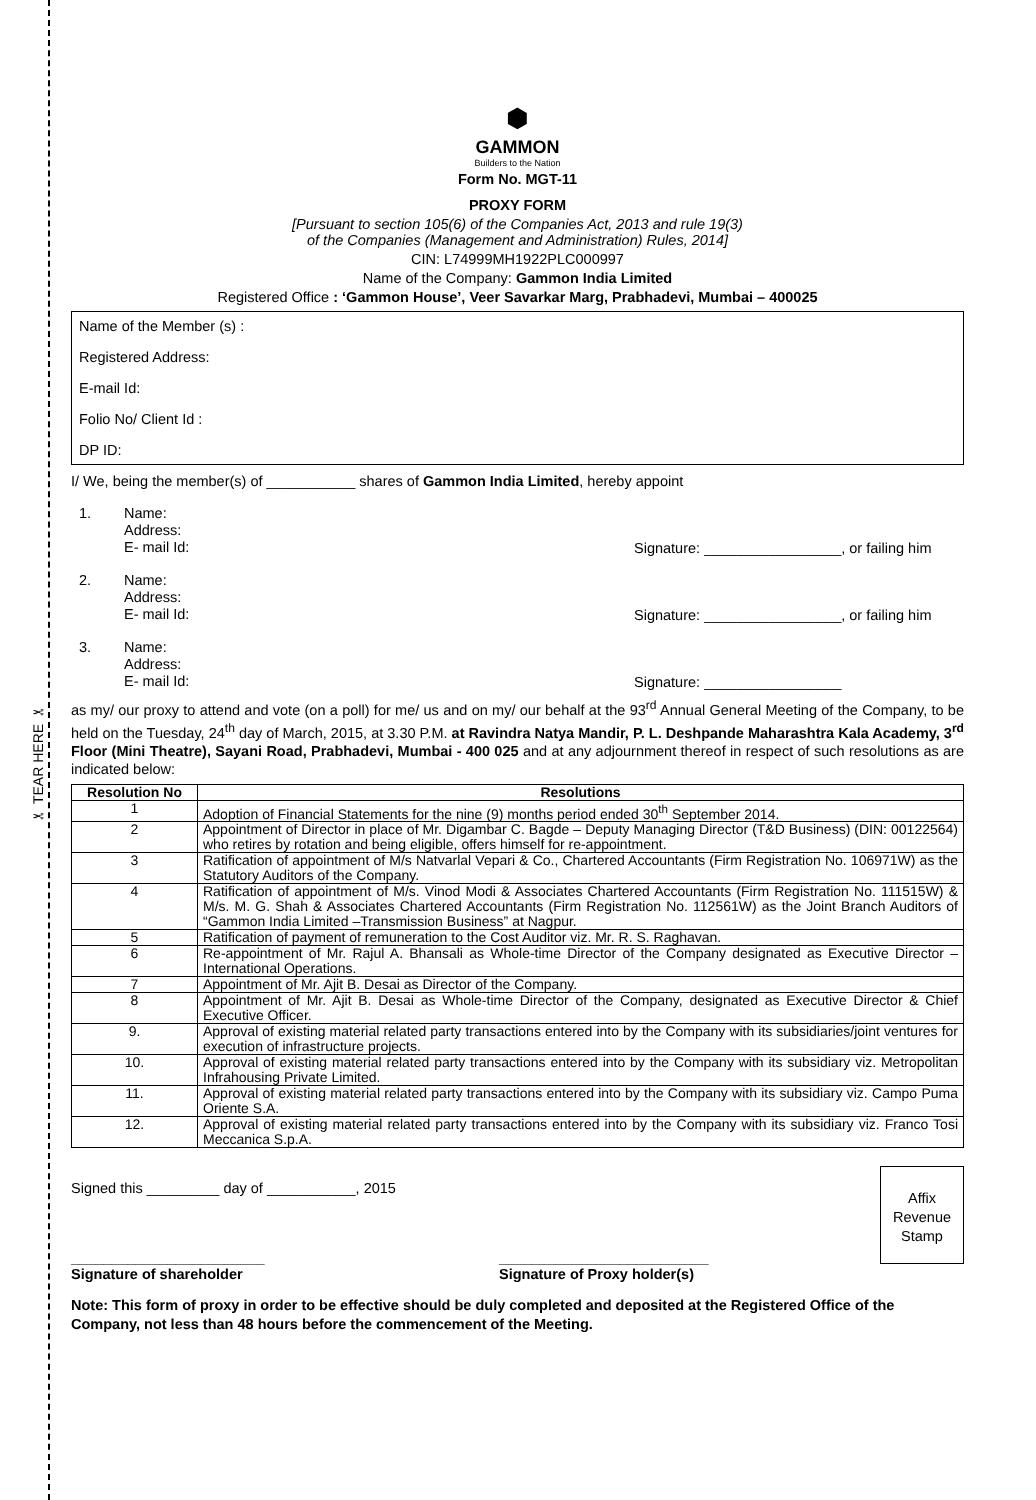✂ TEAR HERE ✂
⬢
GAMMON
Builders to the Nation
Form No. MGT-11
PROXY FORM
[Pursuant to section 105(6) of the Companies Act, 2013 and rule 19(3)
of the Companies (Management and Administration) Rules, 2014]
CIN: L74999MH1922PLC000997
Name of the Company: Gammon India Limited
Registered Office : ‘Gammon House’, Veer Savarkar Marg, Prabhadevi, Mumbai – 400025
Name of the Member (s) :
Registered Address:
E-mail Id:
Folio No/ Client Id :
DP ID:
I/ We, being the member(s) of ___________ shares of Gammon India Limited, hereby appoint
1.
Name:
Address:
E- mail Id:
Signature: _________________, or failing him
2.
Name:
Address:
E- mail Id:
Signature: _________________, or failing him
3.
Name:
Address:
E- mail Id:
Signature: _________________
as my/ our proxy to attend and vote (on a poll) for me/ us and on my/ our behalf at the 93<sup>rd</sup> Annual General Meeting of the Company, to be held on the Tuesday, 24<sup>th</sup> day of March, 2015, at 3.30 P.M. at Ravindra Natya Mandir, P. L. Deshpande Maharashtra Kala Academy, 3<sup>rd</sup> Floor (Mini Theatre), Sayani Road, Prabhadevi, Mumbai - 400 025 and at any adjournment thereof in respect of such resolutions as are indicated below:
| Resolution No | Resolutions |
| --- | --- |
| 1 | Adoption of Financial Statements for the nine (9) months period ended 30<sup>th</sup> September 2014. |
| 2 | Appointment of Director in place of Mr. Digambar C. Bagde – Deputy Managing Director (T&D Business) (DIN: 00122564) who retires by rotation and being eligible, offers himself for re-appointment. |
| 3 | Ratification of appointment of M/s Natvarlal Vepari & Co., Chartered Accountants (Firm Registration No. 106971W) as the Statutory Auditors of the Company. |
| 4 | Ratification of appointment of M/s. Vinod Modi & Associates Chartered Accountants (Firm Registration No. 111515W) & M/s. M. G. Shah & Associates Chartered Accountants (Firm Registration No. 112561W) as the Joint Branch Auditors of “Gammon India Limited –Transmission Business” at Nagpur. |
| 5 | Ratification of payment of remuneration to the Cost Auditor viz. Mr. R. S. Raghavan. |
| 6 | Re-appointment of Mr. Rajul A. Bhansali as Whole-time Director of the Company designated as Executive Director – International Operations. |
| 7 | Appointment of Mr. Ajit B. Desai as Director of the Company. |
| 8 | Appointment of Mr. Ajit B. Desai as Whole-time Director of the Company, designated as Executive Director & Chief Executive Officer. |
| 9. | Approval of existing material related party transactions entered into by the Company with its subsidiaries/joint ventures for execution of infrastructure projects. |
| 10. | Approval of existing material related party transactions entered into by the Company with its subsidiary viz. Metropolitan Infrahousing Private Limited. |
| 11. | Approval of existing material related party transactions entered into by the Company with its subsidiary viz. Campo Puma Oriente S.A. |
| 12. | Approval of existing material related party transactions entered into by the Company with its subsidiary viz. Franco Tosi Meccanica S.p.A. |
Signed this _________ day of ___________, 2015
Affix
Revenue
Stamp
________________________
Signature of shareholder
__________________________
Signature of Proxy holder(s)
Note: This form of proxy in order to be effective should be duly completed and deposited at the Registered Office of the Company, not less than 48 hours before the commencement of the Meeting.